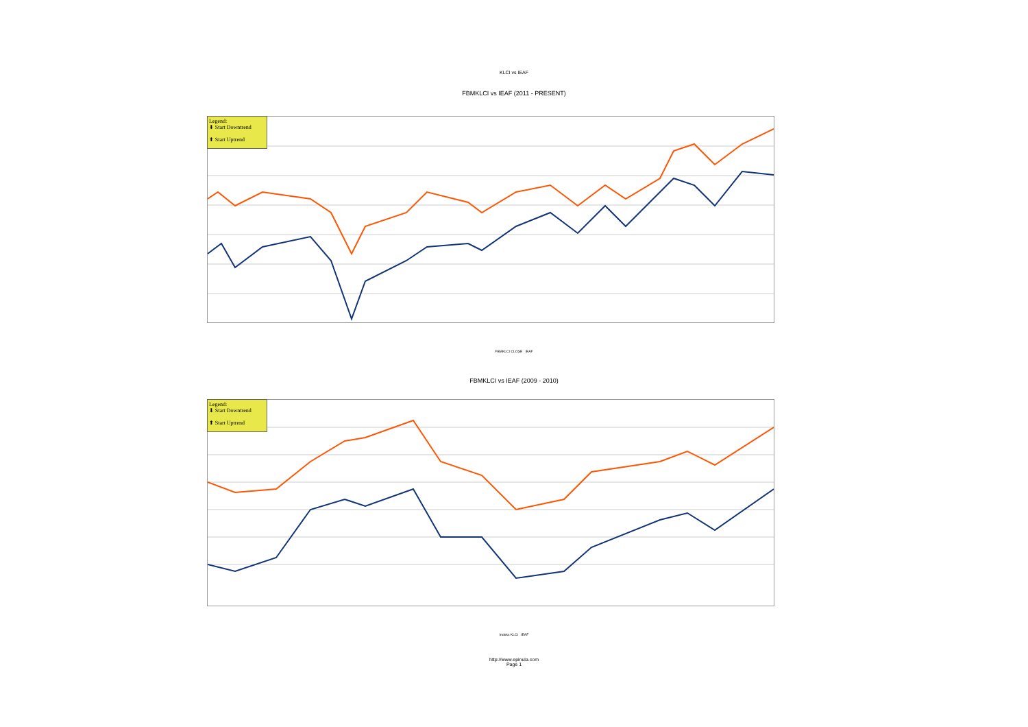KLCI vs IEAF
FBMKLCI vs IEAF (2011 - PRESENT)
Legend:
⬇ Start Downtrend
⬆ Start Uptrend
FBMKLCI CLOSE IEAF
FBMKLCI vs IEAF (2009 - 2010)
Legend:
⬇ Start Downtrend
⬆ Start Uptrend
Indeks KLCI IEAF
http://www.epinula.com
Page 1